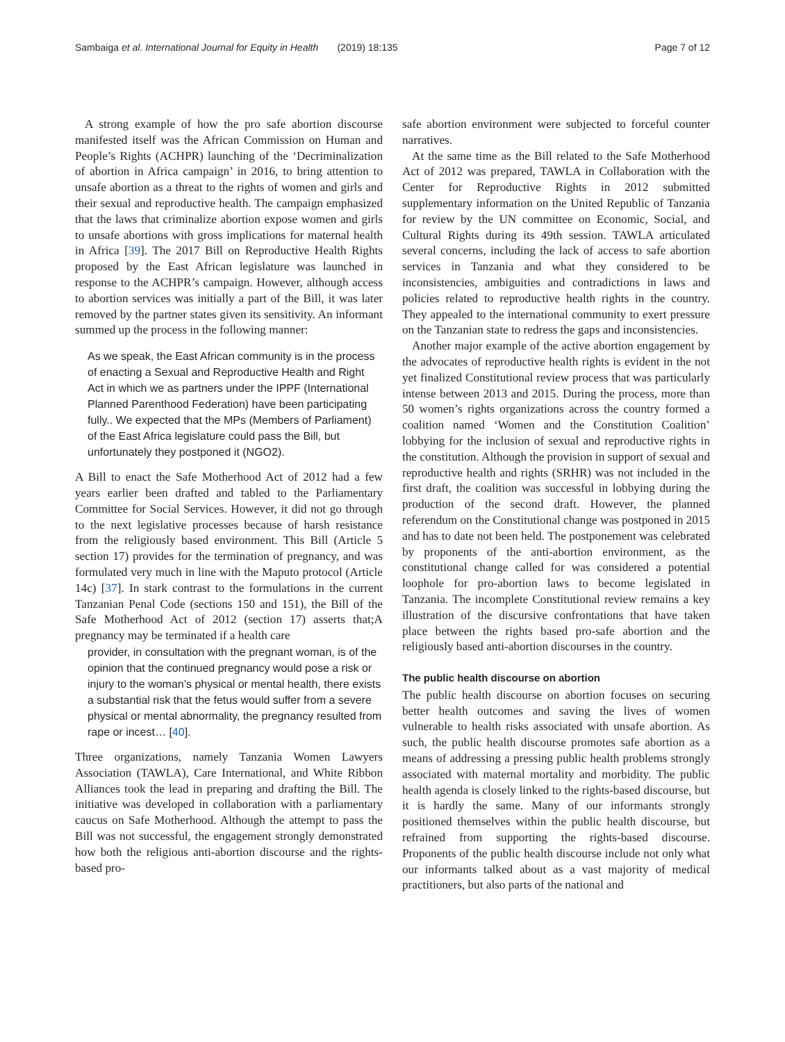Sambaiga et al. International Journal for Equity in Health (2019) 18:135 Page 7 of 12
A strong example of how the pro safe abortion discourse manifested itself was the African Commission on Human and People’s Rights (ACHPR) launching of the ‘Decriminalization of abortion in Africa campaign’ in 2016, to bring attention to unsafe abortion as a threat to the rights of women and girls and their sexual and reproductive health. The campaign emphasized that the laws that criminalize abortion expose women and girls to unsafe abortions with gross implications for maternal health in Africa [39]. The 2017 Bill on Reproductive Health Rights proposed by the East African legislature was launched in response to the ACHPR’s campaign. However, although access to abortion services was initially a part of the Bill, it was later removed by the partner states given its sensitivity. An informant summed up the process in the following manner:
As we speak, the East African community is in the process of enacting a Sexual and Reproductive Health and Right Act in which we as partners under the IPPF (International Planned Parenthood Federation) have been participating fully.. We expected that the MPs (Members of Parliament) of the East Africa legislature could pass the Bill, but unfortunately they postponed it (NGO2).
A Bill to enact the Safe Motherhood Act of 2012 had a few years earlier been drafted and tabled to the Parliamentary Committee for Social Services. However, it did not go through to the next legislative processes because of harsh resistance from the religiously based environment. This Bill (Article 5 section 17) provides for the termination of pregnancy, and was formulated very much in line with the Maputo protocol (Article 14c) [37]. In stark contrast to the formulations in the current Tanzanian Penal Code (sections 150 and 151), the Bill of the Safe Motherhood Act of 2012 (section 17) asserts that;A pregnancy may be terminated if a health care
provider, in consultation with the pregnant woman, is of the opinion that the continued pregnancy would pose a risk or injury to the woman’s physical or mental health, there exists a substantial risk that the fetus would suffer from a severe physical or mental abnormality, the pregnancy resulted from rape or incest… [40].
Three organizations, namely Tanzania Women Lawyers Association (TAWLA), Care International, and White Ribbon Alliances took the lead in preparing and drafting the Bill. The initiative was developed in collaboration with a parliamentary caucus on Safe Motherhood. Although the attempt to pass the Bill was not successful, the engagement strongly demonstrated how both the religious anti-abortion discourse and the rights-based pro-
safe abortion environment were subjected to forceful counter narratives.
At the same time as the Bill related to the Safe Motherhood Act of 2012 was prepared, TAWLA in Collaboration with the Center for Reproductive Rights in 2012 submitted supplementary information on the United Republic of Tanzania for review by the UN committee on Economic, Social, and Cultural Rights during its 49th session. TAWLA articulated several concerns, including the lack of access to safe abortion services in Tanzania and what they considered to be inconsistencies, ambiguities and contradictions in laws and policies related to reproductive health rights in the country. They appealed to the international community to exert pressure on the Tanzanian state to redress the gaps and inconsistencies.
Another major example of the active abortion engagement by the advocates of reproductive health rights is evident in the not yet finalized Constitutional review process that was particularly intense between 2013 and 2015. During the process, more than 50 women’s rights organizations across the country formed a coalition named ‘Women and the Constitution Coalition’ lobbying for the inclusion of sexual and reproductive rights in the constitution. Although the provision in support of sexual and reproductive health and rights (SRHR) was not included in the first draft, the coalition was successful in lobbying during the production of the second draft. However, the planned referendum on the Constitutional change was postponed in 2015 and has to date not been held. The postponement was celebrated by proponents of the anti-abortion environment, as the constitutional change called for was considered a potential loophole for pro-abortion laws to become legislated in Tanzania. The incomplete Constitutional review remains a key illustration of the discursive confrontations that have taken place between the rights based pro-safe abortion and the religiously based anti-abortion discourses in the country.
The public health discourse on abortion
The public health discourse on abortion focuses on securing better health outcomes and saving the lives of women vulnerable to health risks associated with unsafe abortion. As such, the public health discourse promotes safe abortion as a means of addressing a pressing public health problems strongly associated with maternal mortality and morbidity. The public health agenda is closely linked to the rights-based discourse, but it is hardly the same. Many of our informants strongly positioned themselves within the public health discourse, but refrained from supporting the rights-based discourse. Proponents of the public health discourse include not only what our informants talked about as a vast majority of medical practitioners, but also parts of the national and